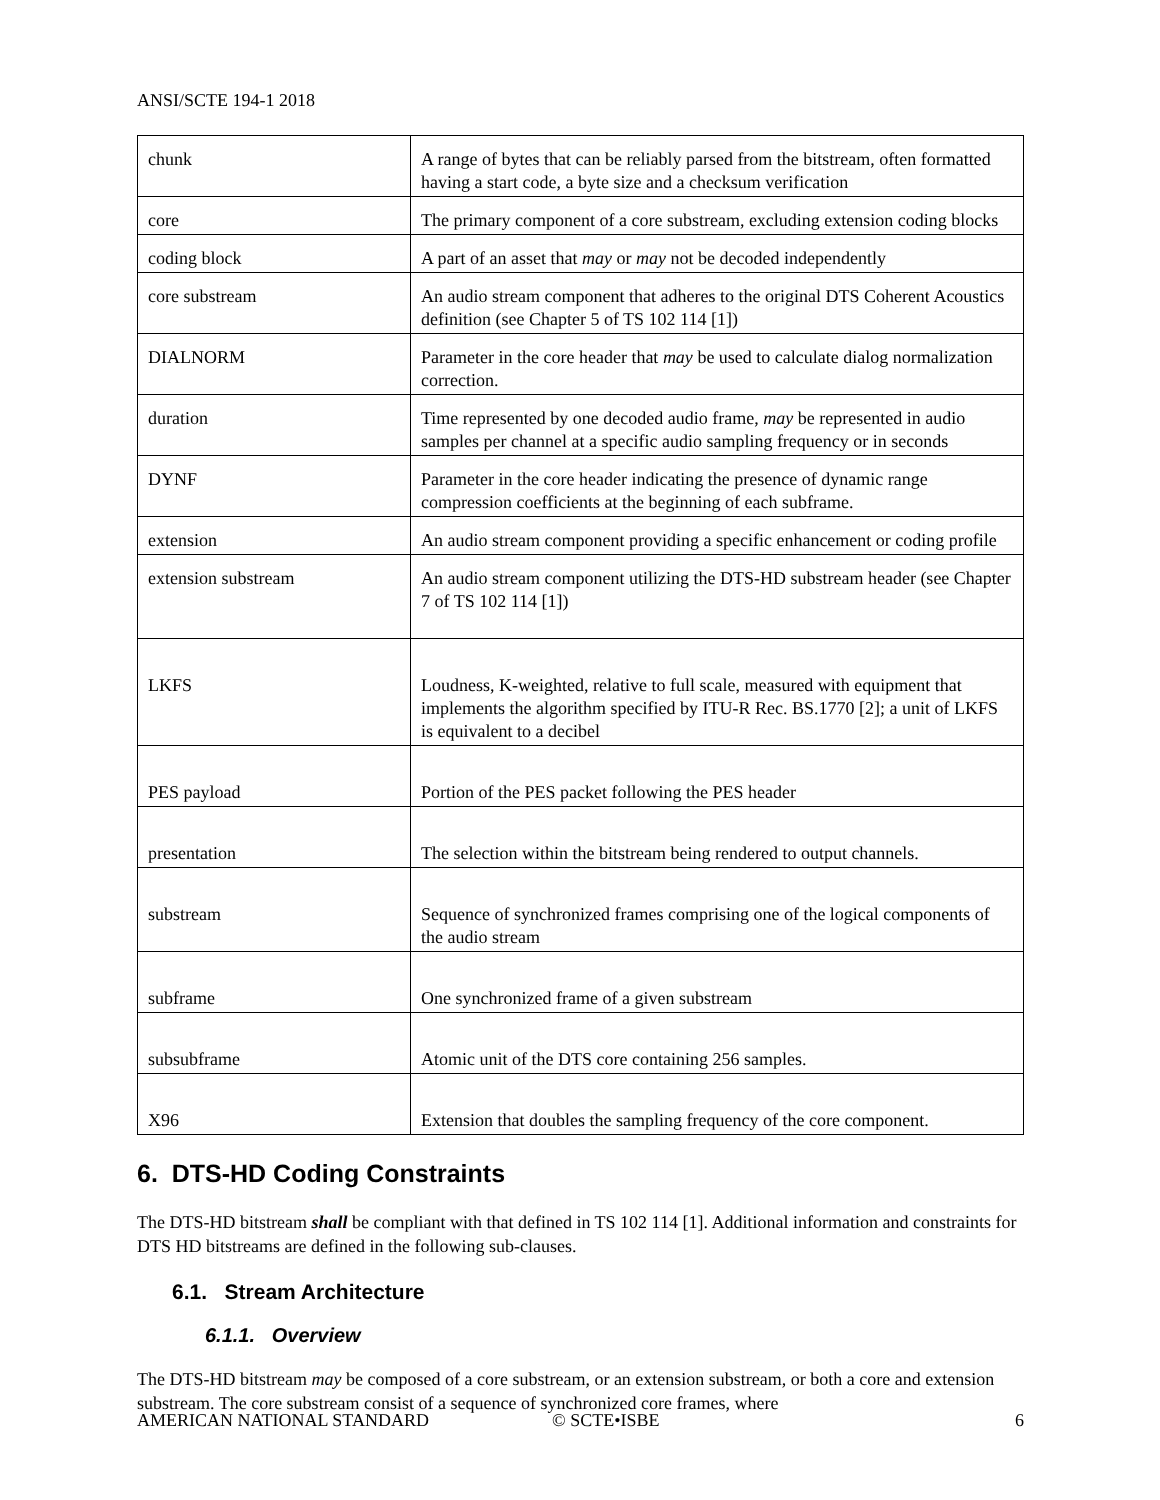ANSI/SCTE 194-1 2018
| chunk | A range of bytes that can be reliably parsed from the bitstream, often formatted having a start code, a byte size and a checksum verification |
| core | The primary component of a core substream, excluding extension coding blocks |
| coding block | A part of an asset that may or may not be decoded independently |
| core substream | An audio stream component that adheres to the original DTS Coherent Acoustics definition (see Chapter 5 of TS 102 114 [1]) |
| DIALNORM | Parameter in the core header that may be used to calculate dialog normalization correction. |
| duration | Time represented by one decoded audio frame, may be represented in audio samples per channel at a specific audio sampling frequency or in seconds |
| DYNF | Parameter in the core header indicating the presence of dynamic range compression coefficients at the beginning of each subframe. |
| extension | An audio stream component providing a specific enhancement or coding profile |
| extension substream | An audio stream component utilizing the DTS-HD substream header (see Chapter 7 of TS 102 114 [1]) |
| LKFS | Loudness, K-weighted, relative to full scale, measured with equipment that implements the algorithm specified by ITU-R Rec. BS.1770 [2]; a unit of LKFS is equivalent to a decibel |
| PES payload | Portion of the PES packet following the PES header |
| presentation | The selection within the bitstream being rendered to output channels. |
| substream | Sequence of synchronized frames comprising one of the logical components of the audio stream |
| subframe | One synchronized frame of a given substream |
| subsubframe | Atomic unit of the DTS core containing 256 samples. |
| X96 | Extension that doubles the sampling frequency of the core component. |
6. DTS-HD Coding Constraints
The DTS-HD bitstream shall be compliant with that defined in TS 102 114 [1]. Additional information and constraints for DTS HD bitstreams are defined in the following sub-clauses.
6.1. Stream Architecture
6.1.1. Overview
The DTS-HD bitstream may be composed of a core substream, or an extension substream, or both a core and extension substream. The core substream consist of a sequence of synchronized core frames, where
AMERICAN NATIONAL STANDARD © SCTE•ISBE 6